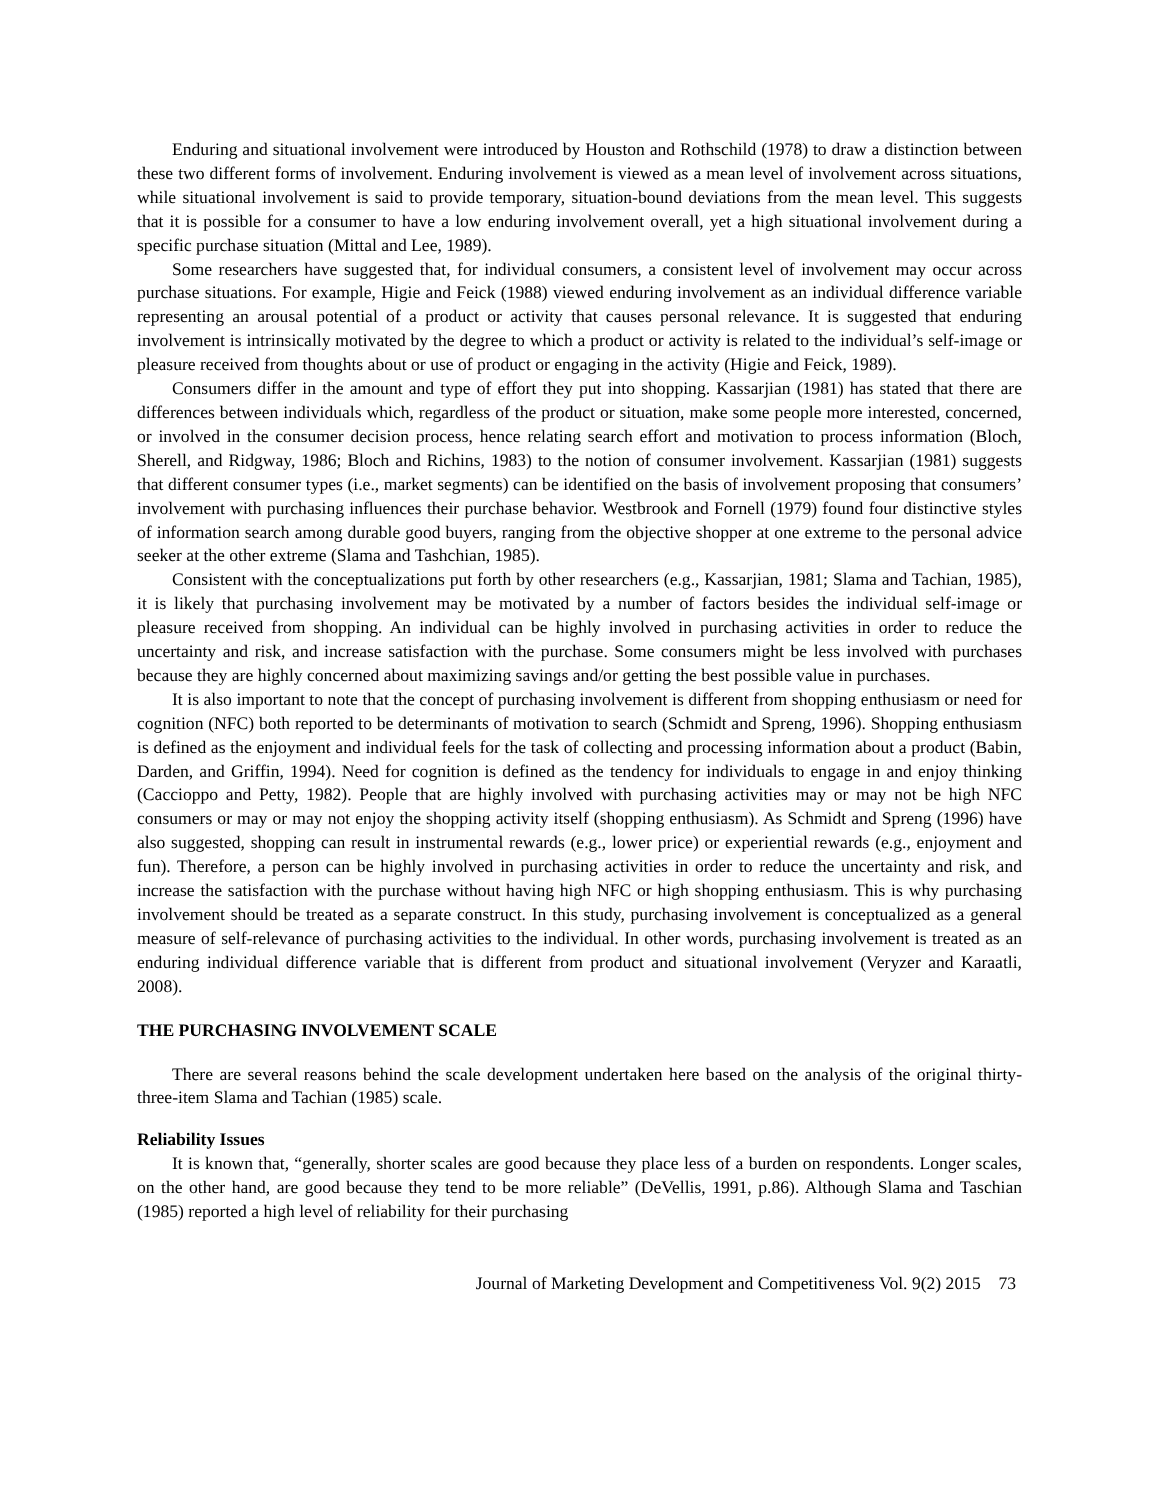Enduring and situational involvement were introduced by Houston and Rothschild (1978) to draw a distinction between these two different forms of involvement. Enduring involvement is viewed as a mean level of involvement across situations, while situational involvement is said to provide temporary, situation-bound deviations from the mean level. This suggests that it is possible for a consumer to have a low enduring involvement overall, yet a high situational involvement during a specific purchase situation (Mittal and Lee, 1989).
Some researchers have suggested that, for individual consumers, a consistent level of involvement may occur across purchase situations. For example, Higie and Feick (1988) viewed enduring involvement as an individual difference variable representing an arousal potential of a product or activity that causes personal relevance. It is suggested that enduring involvement is intrinsically motivated by the degree to which a product or activity is related to the individual’s self-image or pleasure received from thoughts about or use of product or engaging in the activity (Higie and Feick, 1989).
Consumers differ in the amount and type of effort they put into shopping. Kassarjian (1981) has stated that there are differences between individuals which, regardless of the product or situation, make some people more interested, concerned, or involved in the consumer decision process, hence relating search effort and motivation to process information (Bloch, Sherell, and Ridgway, 1986; Bloch and Richins, 1983) to the notion of consumer involvement. Kassarjian (1981) suggests that different consumer types (i.e., market segments) can be identified on the basis of involvement proposing that consumers’ involvement with purchasing influences their purchase behavior. Westbrook and Fornell (1979) found four distinctive styles of information search among durable good buyers, ranging from the objective shopper at one extreme to the personal advice seeker at the other extreme (Slama and Tashchian, 1985).
Consistent with the conceptualizations put forth by other researchers (e.g., Kassarjian, 1981; Slama and Tachian, 1985), it is likely that purchasing involvement may be motivated by a number of factors besides the individual self-image or pleasure received from shopping. An individual can be highly involved in purchasing activities in order to reduce the uncertainty and risk, and increase satisfaction with the purchase. Some consumers might be less involved with purchases because they are highly concerned about maximizing savings and/or getting the best possible value in purchases.
It is also important to note that the concept of purchasing involvement is different from shopping enthusiasm or need for cognition (NFC) both reported to be determinants of motivation to search (Schmidt and Spreng, 1996). Shopping enthusiasm is defined as the enjoyment and individual feels for the task of collecting and processing information about a product (Babin, Darden, and Griffin, 1994). Need for cognition is defined as the tendency for individuals to engage in and enjoy thinking (Caccioppo and Petty, 1982). People that are highly involved with purchasing activities may or may not be high NFC consumers or may or may not enjoy the shopping activity itself (shopping enthusiasm). As Schmidt and Spreng (1996) have also suggested, shopping can result in instrumental rewards (e.g., lower price) or experiential rewards (e.g., enjoyment and fun). Therefore, a person can be highly involved in purchasing activities in order to reduce the uncertainty and risk, and increase the satisfaction with the purchase without having high NFC or high shopping enthusiasm. This is why purchasing involvement should be treated as a separate construct. In this study, purchasing involvement is conceptualized as a general measure of self-relevance of purchasing activities to the individual. In other words, purchasing involvement is treated as an enduring individual difference variable that is different from product and situational involvement (Veryzer and Karaatli, 2008).
THE PURCHASING INVOLVEMENT SCALE
There are several reasons behind the scale development undertaken here based on the analysis of the original thirty-three-item Slama and Tachian (1985) scale.
Reliability Issues
It is known that, “generally, shorter scales are good because they place less of a burden on respondents. Longer scales, on the other hand, are good because they tend to be more reliable” (DeVellis, 1991, p.86). Although Slama and Taschian (1985) reported a high level of reliability for their purchasing
Journal of Marketing Development and Competitiveness Vol. 9(2) 2015 73